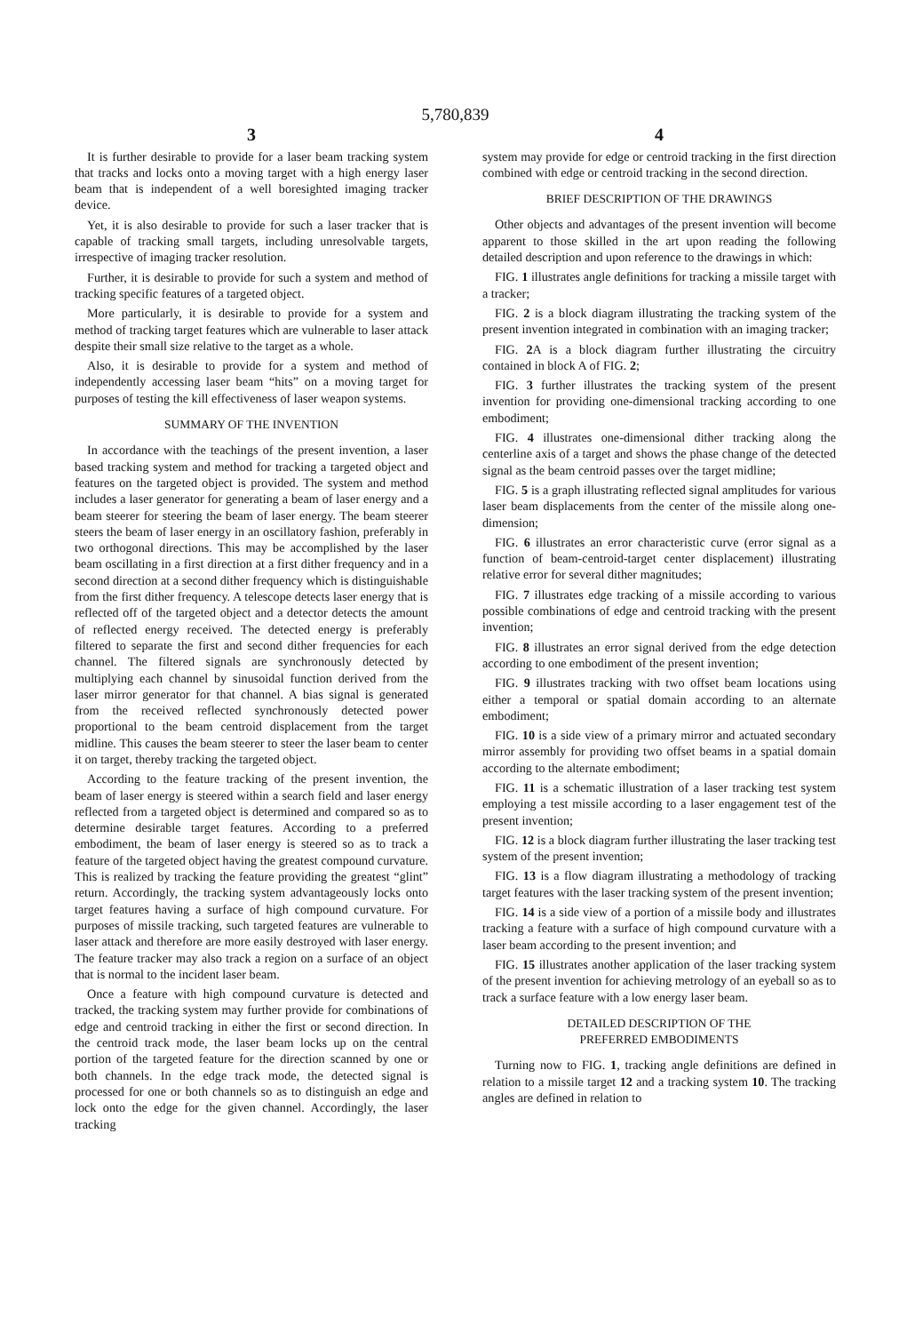5,780,839
3
It is further desirable to provide for a laser beam tracking system that tracks and locks onto a moving target with a high energy laser beam that is independent of a well boresighted imaging tracker device.
Yet, it is also desirable to provide for such a laser tracker that is capable of tracking small targets, including unresolvable targets, irrespective of imaging tracker resolution.
Further, it is desirable to provide for such a system and method of tracking specific features of a targeted object.
More particularly, it is desirable to provide for a system and method of tracking target features which are vulnerable to laser attack despite their small size relative to the target as a whole.
Also, it is desirable to provide for a system and method of independently accessing laser beam “hits” on a moving target for purposes of testing the kill effectiveness of laser weapon systems.
SUMMARY OF THE INVENTION
In accordance with the teachings of the present invention, a laser based tracking system and method for tracking a targeted object and features on the targeted object is provided. The system and method includes a laser generator for generating a beam of laser energy and a beam steerer for steering the beam of laser energy. The beam steerer steers the beam of laser energy in an oscillatory fashion, preferably in two orthogonal directions. This may be accomplished by the laser beam oscillating in a first direction at a first dither frequency and in a second direction at a second dither frequency which is distinguishable from the first dither frequency. A telescope detects laser energy that is reflected off of the targeted object and a detector detects the amount of reflected energy received. The detected energy is preferably filtered to separate the first and second dither frequencies for each channel. The filtered signals are synchronously detected by multiplying each channel by sinusoidal function derived from the laser mirror generator for that channel. A bias signal is generated from the received reflected synchronously detected power proportional to the beam centroid displacement from the target midline. This causes the beam steerer to steer the laser beam to center it on target, thereby tracking the targeted object.
According to the feature tracking of the present invention, the beam of laser energy is steered within a search field and laser energy reflected from a targeted object is determined and compared so as to determine desirable target features. According to a preferred embodiment, the beam of laser energy is steered so as to track a feature of the targeted object having the greatest compound curvature. This is realized by tracking the feature providing the greatest “glint” return. Accordingly, the tracking system advantageously locks onto target features having a surface of high compound curvature. For purposes of missile tracking, such targeted features are vulnerable to laser attack and therefore are more easily destroyed with laser energy. The feature tracker may also track a region on a surface of an object that is normal to the incident laser beam.
Once a feature with high compound curvature is detected and tracked, the tracking system may further provide for combinations of edge and centroid tracking in either the first or second direction. In the centroid track mode, the laser beam locks up on the central portion of the targeted feature for the direction scanned by one or both channels. In the edge track mode, the detected signal is processed for one or both channels so as to distinguish an edge and lock onto the edge for the given channel. Accordingly, the laser tracking
4
system may provide for edge or centroid tracking in the first direction combined with edge or centroid tracking in the second direction.
BRIEF DESCRIPTION OF THE DRAWINGS
Other objects and advantages of the present invention will become apparent to those skilled in the art upon reading the following detailed description and upon reference to the drawings in which:
FIG. 1 illustrates angle definitions for tracking a missile target with a tracker;
FIG. 2 is a block diagram illustrating the tracking system of the present invention integrated in combination with an imaging tracker;
FIG. 2 A is a block diagram further illustrating the circuitry contained in block A of FIG. 2;
FIG. 3 further illustrates the tracking system of the present invention for providing one-dimensional tracking according to one embodiment;
FIG. 4 illustrates one-dimensional dither tracking along the centerline axis of a target and shows the phase change of the detected signal as the beam centroid passes over the target midline;
FIG. 5 is a graph illustrating reflected signal amplitudes for various laser beam displacements from the center of the missile along one-dimension;
FIG. 6 illustrates an error characteristic curve (error signal as a function of beam-centroid-target center displacement) illustrating relative error for several dither magnitudes;
FIG. 7 illustrates edge tracking of a missile according to various possible combinations of edge and centroid tracking with the present invention;
FIG. 8 illustrates an error signal derived from the edge detection according to one embodiment of the present invention;
FIG. 9 illustrates tracking with two offset beam locations using either a temporal or spatial domain according to an alternate embodiment;
FIG. 10 is a side view of a primary mirror and actuated secondary mirror assembly for providing two offset beams in a spatial domain according to the alternate embodiment;
FIG. 11 is a schematic illustration of a laser tracking test system employing a test missile according to a laser engagement test of the present invention;
FIG. 12 is a block diagram further illustrating the laser tracking test system of the present invention;
FIG. 13 is a flow diagram illustrating a methodology of tracking target features with the laser tracking system of the present invention;
FIG. 14 is a side view of a portion of a missile body and illustrates tracking a feature with a surface of high compound curvature with a laser beam according to the present invention; and
FIG. 15 illustrates another application of the laser tracking system of the present invention for achieving metrology of an eyeball so as to track a surface feature with a low energy laser beam.
DETAILED DESCRIPTION OF THE
PREFERRED EMBODIMENTS
Turning now to FIG. 1, tracking angle definitions are defined in relation to a missile target 12 and a tracking system 10. The tracking angles are defined in relation to